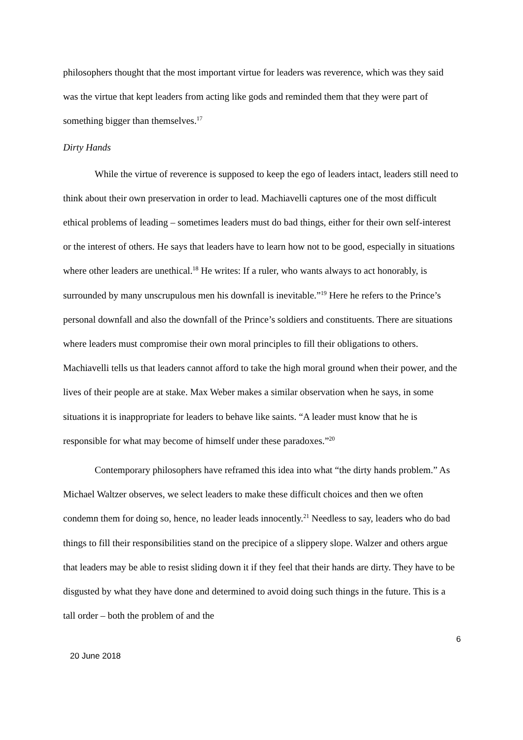philosophers thought that the most important virtue for leaders was reverence, which was they said was the virtue that kept leaders from acting like gods and reminded them that they were part of something bigger than themselves.<sup>17</sup>
Dirty Hands
While the virtue of reverence is supposed to keep the ego of leaders intact, leaders still need to think about their own preservation in order to lead. Machiavelli captures one of the most difficult ethical problems of leading – sometimes leaders must do bad things, either for their own self-interest or the interest of others. He says that leaders have to learn how not to be good, especially in situations where other leaders are unethical.<sup>18</sup> He writes: If a ruler, who wants always to act honorably, is surrounded by many unscrupulous men his downfall is inevitable.”<sup>19</sup> Here he refers to the Prince’s personal downfall and also the downfall of the Prince’s soldiers and constituents. There are situations where leaders must compromise their own moral principles to fill their obligations to others. Machiavelli tells us that leaders cannot afford to take the high moral ground when their power, and the lives of their people are at stake. Max Weber makes a similar observation when he says, in some situations it is inappropriate for leaders to behave like saints. “A leader must know that he is responsible for what may become of himself under these paradoxes.”<sup>20</sup>
Contemporary philosophers have reframed this idea into what “the dirty hands problem.” As Michael Waltzer observes, we select leaders to make these difficult choices and then we often condemn them for doing so, hence, no leader leads innocently.<sup>21</sup> Needless to say, leaders who do bad things to fill their responsibilities stand on the precipice of a slippery slope. Walzer and others argue that leaders may be able to resist sliding down it if they feel that their hands are dirty. They have to be disgusted by what they have done and determined to avoid doing such things in the future. This is a tall order – both the problem of and the
6
20 June 2018